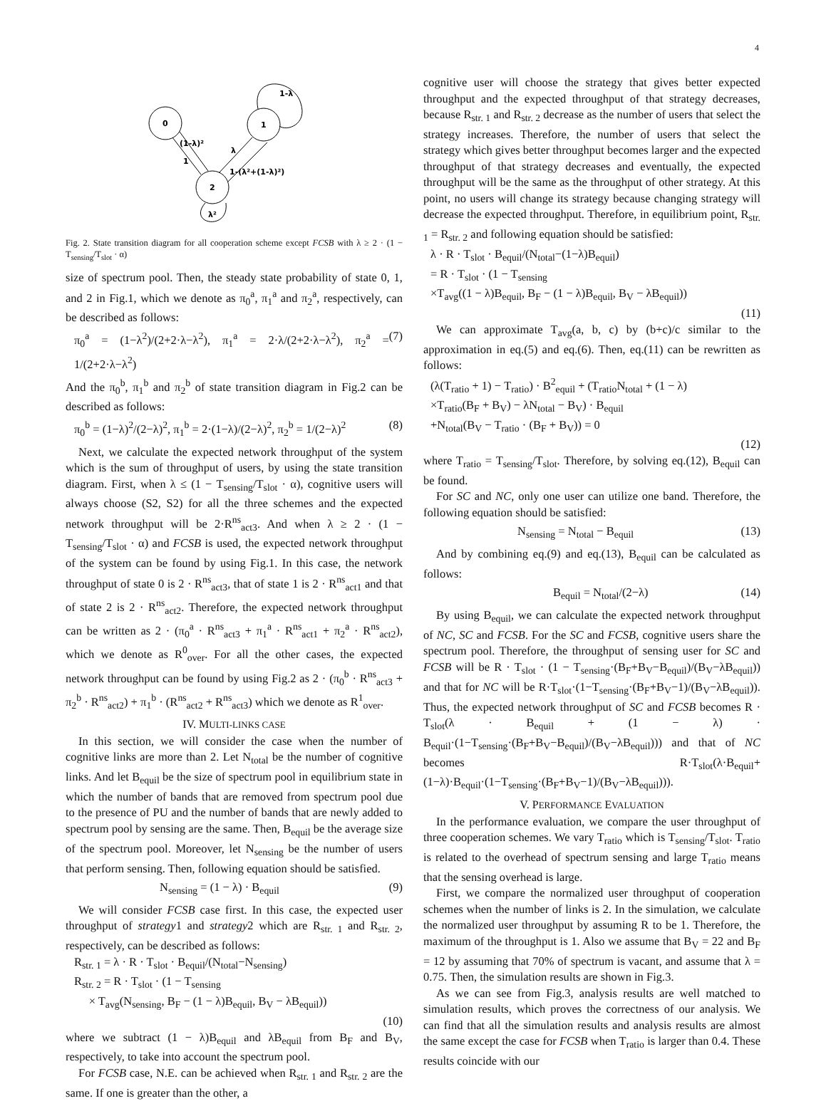4
0
1
2
1-λ
(1-λ)²
1
λ
1-(λ²+(1-λ)²)
λ²
Fig. 2. State transition diagram for all cooperation scheme except FCSB with λ ≥ 2 · (1 − T<sub>sensing</sub>/T<sub>slot</sub> · α)
size of spectrum pool. Then, the steady state probability of state 0, 1, and 2 in Fig.1, which we denote as π<sub>0</sub><sup>a</sup>, π<sub>1</sub><sup>a</sup> and π<sub>2</sub><sup>a</sup>, respectively, can be described as follows:
π<sub>0</sub><sup>a</sup> = (1−λ<sup>2</sup>)/(2+2·λ−λ<sup>2</sup>), π<sub>1</sub><sup>a</sup> = 2·λ/(2+2·λ−λ<sup>2</sup>), π<sub>2</sub><sup>a</sup> = 1/(2+2·λ−λ<sup>2</sup>) (7)
And the π<sub>0</sub><sup>b</sup>, π<sub>1</sub><sup>b</sup> and π<sub>2</sub><sup>b</sup> of state transition diagram in Fig.2 can be described as follows:
π<sub>0</sub><sup>b</sup> = (1−λ)<sup>2</sup>/(2−λ)<sup>2</sup>, π<sub>1</sub><sup>b</sup> = 2·(1−λ)/(2−λ)<sup>2</sup>, π<sub>2</sub><sup>b</sup> = 1/(2−λ)<sup>2</sup> (8)
Next, we calculate the expected network throughput of the system which is the sum of throughput of users, by using the state transition diagram. First, when λ ≤ (1 − T<sub>sensing</sub>/T<sub>slot</sub> · α), cognitive users will always choose (S2, S2) for all the three schemes and the expected network throughput will be 2·R<sup>ns</sup><sub>act3</sub>. And when λ ≥ 2 · (1 − T<sub>sensing</sub>/T<sub>slot</sub> · α) and FCSB is used, the expected network throughput of the system can be found by using Fig.1. In this case, the network throughput of state 0 is 2 · R<sup>ns</sup><sub>act3</sub>, that of state 1 is 2 · R<sup>ns</sup><sub>act1</sub> and that of state 2 is 2 · R<sup>ns</sup><sub>act2</sub>. Therefore, the expected network throughput can be written as 2 · (π<sub>0</sub><sup>a</sup> · R<sup>ns</sup><sub>act3</sub> + π<sub>1</sub><sup>a</sup> · R<sup>ns</sup><sub>act1</sub> + π<sub>2</sub><sup>a</sup> · R<sup>ns</sup><sub>act2</sub>), which we denote as R<sup>0</sup><sub>over</sub>. For all the other cases, the expected network throughput can be found by using Fig.2 as 2 · (π<sub>0</sub><sup>b</sup> · R<sup>ns</sup><sub>act3</sub> + π<sub>2</sub><sup>b</sup> · R<sup>ns</sup><sub>act2</sub>) + π<sub>1</sub><sup>b</sup> · (R<sup>ns</sup><sub>act2</sub> + R<sup>ns</sup><sub>act3</sub>) which we denote as R<sup>1</sup><sub>over</sub>.
IV. MULTI-LINKS CASE
In this section, we will consider the case when the number of cognitive links are more than 2. Let N<sub>total</sub> be the number of cognitive links. And let B<sub>equil</sub> be the size of spectrum pool in equilibrium state in which the number of bands that are removed from spectrum pool due to the presence of PU and the number of bands that are newly added to spectrum pool by sensing are the same. Then, B<sub>equil</sub> be the average size of the spectrum pool. Moreover, let N<sub>sensing</sub> be the number of users that perform sensing. Then, following equation should be satisfied.
N<sub>sensing</sub> = (1 − λ) · B<sub>equil</sub> (9)
We will consider FCSB case first. In this case, the expected user throughput of strategy1 and strategy2 which are R<sub>str. 1</sub> and R<sub>str. 2</sub>, respectively, can be described as follows:
R<sub>str. 1</sub> = λ · R · T<sub>slot</sub> · B<sub>equil</sub>/(N<sub>total</sub>−N<sub>sensing</sub>)
R<sub>str. 2</sub> = R · T<sub>slot</sub> · (1 − T<sub>sensing</sub>
× T<sub>avg</sub>(N<sub>sensing</sub>, B<sub>F</sub> − (1 − λ)B<sub>equil</sub>, B<sub>V</sub> − λB<sub>equil</sub>))
(10)
where we subtract (1 − λ)B<sub>equil</sub> and λB<sub>equil</sub> from B<sub>F</sub> and B<sub>V</sub>, respectively, to take into account the spectrum pool.
For FCSB case, N.E. can be achieved when R<sub>str. 1</sub> and R<sub>str. 2</sub> are the same. If one is greater than the other, a
cognitive user will choose the strategy that gives better expected throughput and the expected throughput of that strategy decreases, because R<sub>str. 1</sub> and R<sub>str. 2</sub> decrease as the number of users that select the strategy increases. Therefore, the number of users that select the strategy which gives better throughput becomes larger and the expected throughput of that strategy decreases and eventually, the expected throughput will be the same as the throughput of other strategy. At this point, no users will change its strategy because changing strategy will decrease the expected throughput. Therefore, in equilibrium point, R<sub>str. 1</sub> = R<sub>str. 2</sub> and following equation should be satisfied:
λ · R · T<sub>slot</sub> · B<sub>equil</sub>/(N<sub>total</sub>−(1−λ)B<sub>equil</sub>)
= R · T<sub>slot</sub> · (1 − T<sub>sensing</sub>
×T<sub>avg</sub>((1 − λ)B<sub>equil</sub>, B<sub>F</sub> − (1 − λ)B<sub>equil</sub>, B<sub>V</sub> − λB<sub>equil</sub>))
(11)
We can approximate T<sub>avg</sub>(a, b, c) by (b+c)/c similar to the approximation in eq.(5) and eq.(6). Then, eq.(11) can be rewritten as follows:
(λ(T<sub>ratio</sub> + 1) − T<sub>ratio</sub>) · B<sup>2</sup><sub>equil</sub> + (T<sub>ratio</sub>N<sub>total</sub> + (1 − λ)
×T<sub>ratio</sub>(B<sub>F</sub> + B<sub>V</sub>) − λN<sub>total</sub> − B<sub>V</sub>) · B<sub>equil</sub>
+N<sub>total</sub>(B<sub>V</sub> − T<sub>ratio</sub> · (B<sub>F</sub> + B<sub>V</sub>)) = 0
(12)
where T<sub>ratio</sub> = T<sub>sensing</sub>/T<sub>slot</sub>. Therefore, by solving eq.(12), B<sub>equil</sub> can be found.
For SC and NC, only one user can utilize one band. Therefore, the following equation should be satisfied:
N<sub>sensing</sub> = N<sub>total</sub> − B<sub>equil</sub> (13)
And by combining eq.(9) and eq.(13), B<sub>equil</sub> can be calculated as follows:
B<sub>equil</sub> = N<sub>total</sub>/(2−λ) (14)
By using B<sub>equil</sub>, we can calculate the expected network throughput of NC, SC and FCSB. For the SC and FCSB, cognitive users share the spectrum pool. Therefore, the throughput of sensing user for SC and FCSB will be R · T<sub>slot</sub> · (1 − T<sub>sensing</sub>·(B<sub>F</sub>+B<sub>V</sub>−B<sub>equil</sub>)/(B<sub>V</sub>−λB<sub>equil</sub>)) and that for NC will be R·T<sub>slot</sub>·(1−T<sub>sensing</sub>·(B<sub>F</sub>+B<sub>V</sub>−1)/(B<sub>V</sub>−λB<sub>equil</sub>)). Thus, the expected network throughput of SC and FCSB becomes R · T<sub>slot</sub>(λ · B<sub>equil</sub> + (1 − λ) · B<sub>equil</sub>·(1−T<sub>sensing</sub>·(B<sub>F</sub>+B<sub>V</sub>−B<sub>equil</sub>)/(B<sub>V</sub>−λB<sub>equil</sub>))) and that of NC becomes R·T<sub>slot</sub>(λ·B<sub>equil</sub>+(1−λ)·B<sub>equil</sub>·(1−T<sub>sensing</sub>·(B<sub>F</sub>+B<sub>V</sub>−1)/(B<sub>V</sub>−λB<sub>equil</sub>))).
V. PERFORMANCE EVALUATION
In the performance evaluation, we compare the user throughput of three cooperation schemes. We vary T<sub>ratio</sub> which is T<sub>sensing</sub>/T<sub>slot</sub>. T<sub>ratio</sub> is related to the overhead of spectrum sensing and large T<sub>ratio</sub> means that the sensing overhead is large.
First, we compare the normalized user throughput of cooperation schemes when the number of links is 2. In the simulation, we calculate the normalized user throughput by assuming R to be 1. Therefore, the maximum of the throughput is 1. Also we assume that B<sub>V</sub> = 22 and B<sub>F</sub> = 12 by assuming that 70% of spectrum is vacant, and assume that λ = 0.75. Then, the simulation results are shown in Fig.3.
As we can see from Fig.3, analysis results are well matched to simulation results, which proves the correctness of our analysis. We can find that all the simulation results and analysis results are almost the same except the case for FCSB when T<sub>ratio</sub> is larger than 0.4. These results coincide with our